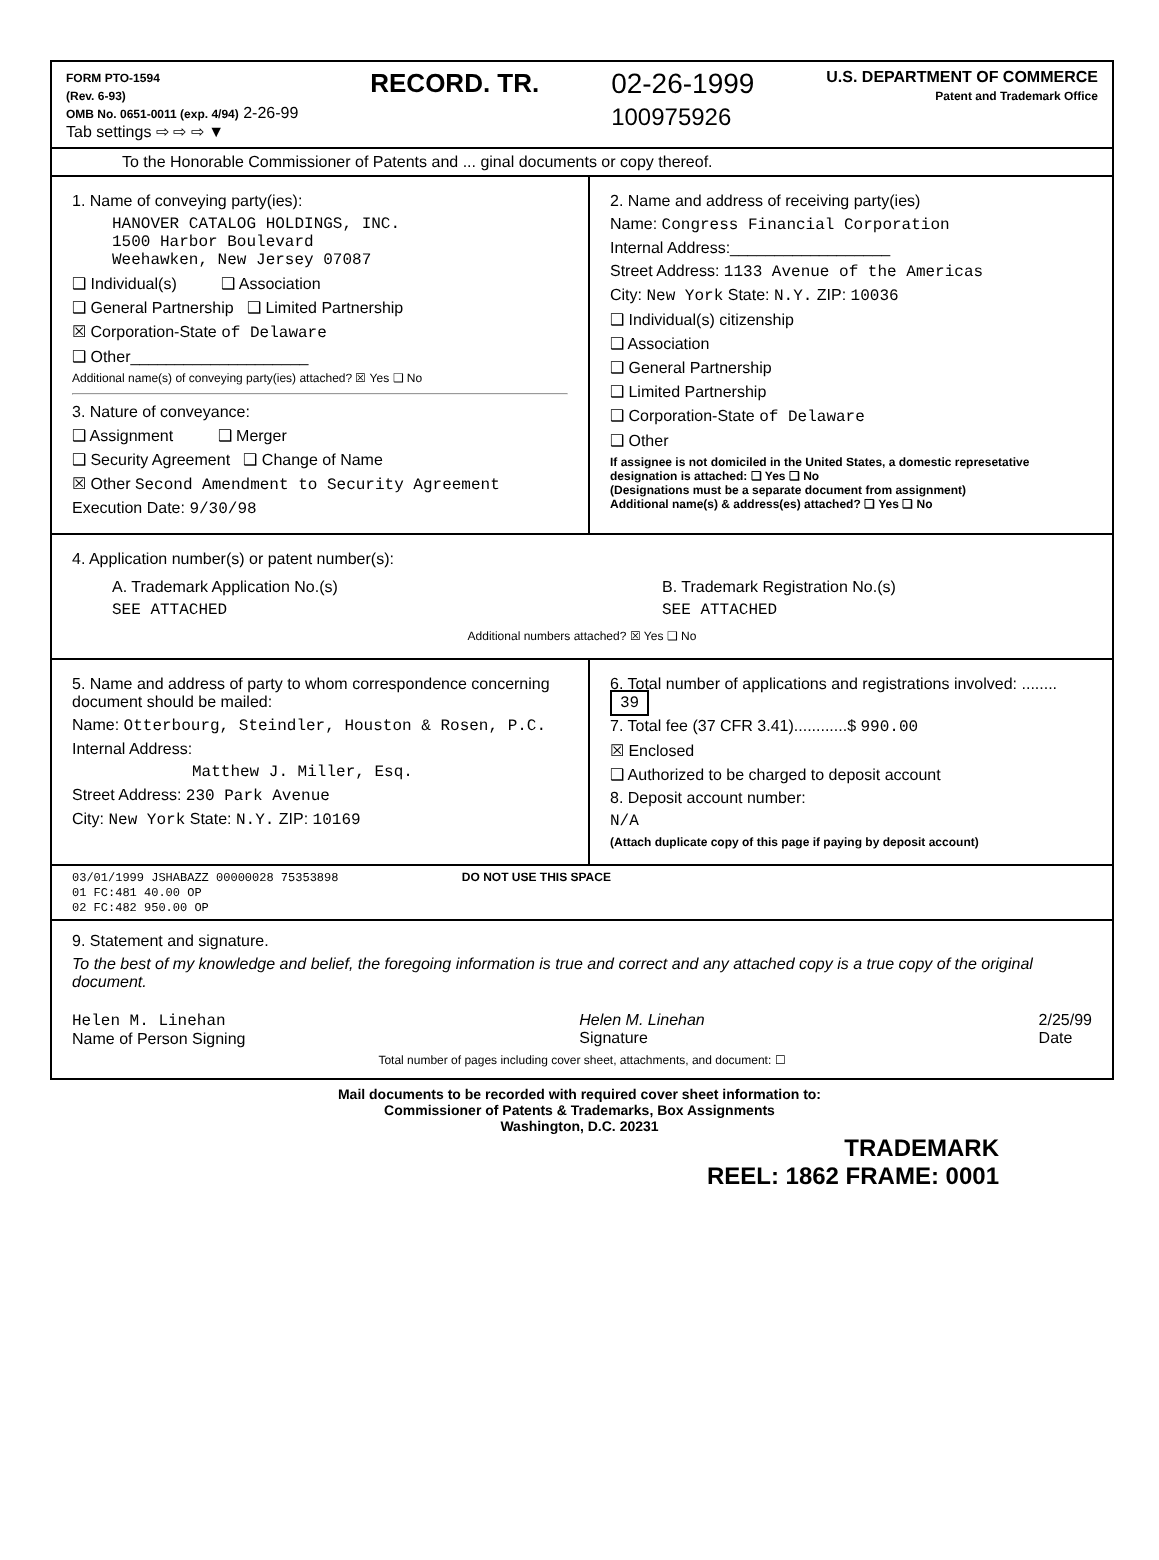FORM PTO-1594
(Rev. 6-93)
OMB No. 0651-0011 (exp. 4/94) 2-26-99
Tab settings ⇨ ⇨ ⇨ ▼
RECORD. TR. 02-26-1999
100975926
U.S. DEPARTMENT OF COMMERCE
Patent and Trademark Office
To the Honorable Commissioner of Patents and ... ginal documents or copy thereof.
1. Name of conveying party(ies):
HANOVER CATALOG HOLDINGS, INC.
1500 Harbor Boulevard
Weehawken, New Jersey 07087
❑ Individual(s) ❑ Association
❑ General Partnership ❑ Limited Partnership
☒ Corporation-State of Delaware
❑ Other____________________
Additional name(s) of conveying party(ies) attached? ☒ Yes ❑ No
3. Nature of conveyance:
❑ Assignment ❑ Merger
❑ Security Agreement ❑ Change of Name
☒ Other Second Amendment to Security Agreement
Execution Date: 9/30/98
2. Name and address of receiving party(ies)
Name: Congress Financial Corporation
Internal Address:__________________
Street Address: 1133 Avenue of the Americas
City: New York State: N.Y. ZIP: 10036
❑ Individual(s) citizenship
❑ Association
❑ General Partnership
❑ Limited Partnership
❑ Corporation-State of Delaware
❑ Other
If assignee is not domiciled in the United States, a domestic represetative designation is attached: ❑ Yes ❑ No
(Designations must be a separate document from assignment)
Additional name(s) & address(es) attached? ❑ Yes ❑ No
4. Application number(s) or patent number(s):
A. Trademark Application No.(s)
SEE ATTACHED
B. Trademark Registration No.(s)
SEE ATTACHED
Additional numbers attached? ☒ Yes ❑ No
5. Name and address of party to whom correspondence concerning document should be mailed:
Name: Otterbourg, Steindler, Houston & Rosen, P.C.
Internal Address:
Matthew J. Miller, Esq.
Street Address: 230 Park Avenue
City: New York State: N.Y. ZIP: 10169
6. Total number of applications and registrations involved: ........ 39
7. Total fee (37 CFR 3.41)............$ 990.00
☒ Enclosed
❑ Authorized to be charged to deposit account
8. Deposit account number:
N/A
(Attach duplicate copy of this page if paying by deposit account)
03/01/1999 JSHABAZZ 00000028 75353898 DO NOT USE THIS SPACE
01 FC:481 40.00 OP
02 FC:482 950.00 OP
9. Statement and signature.
To the best of my knowledge and belief, the foregoing information is true and correct and any attached copy is a true copy of the original document.
Helen M. Linehan
Name of Person Signing
Helen M. Linehan
Signature
2/25/99
Date
Total number of pages including cover sheet, attachments, and document: ☐
Mail documents to be recorded with required cover sheet information to:
Commissioner of Patents & Trademarks, Box Assignments
Washington, D.C. 20231
TRADEMARK
REEL: 1862 FRAME: 0001